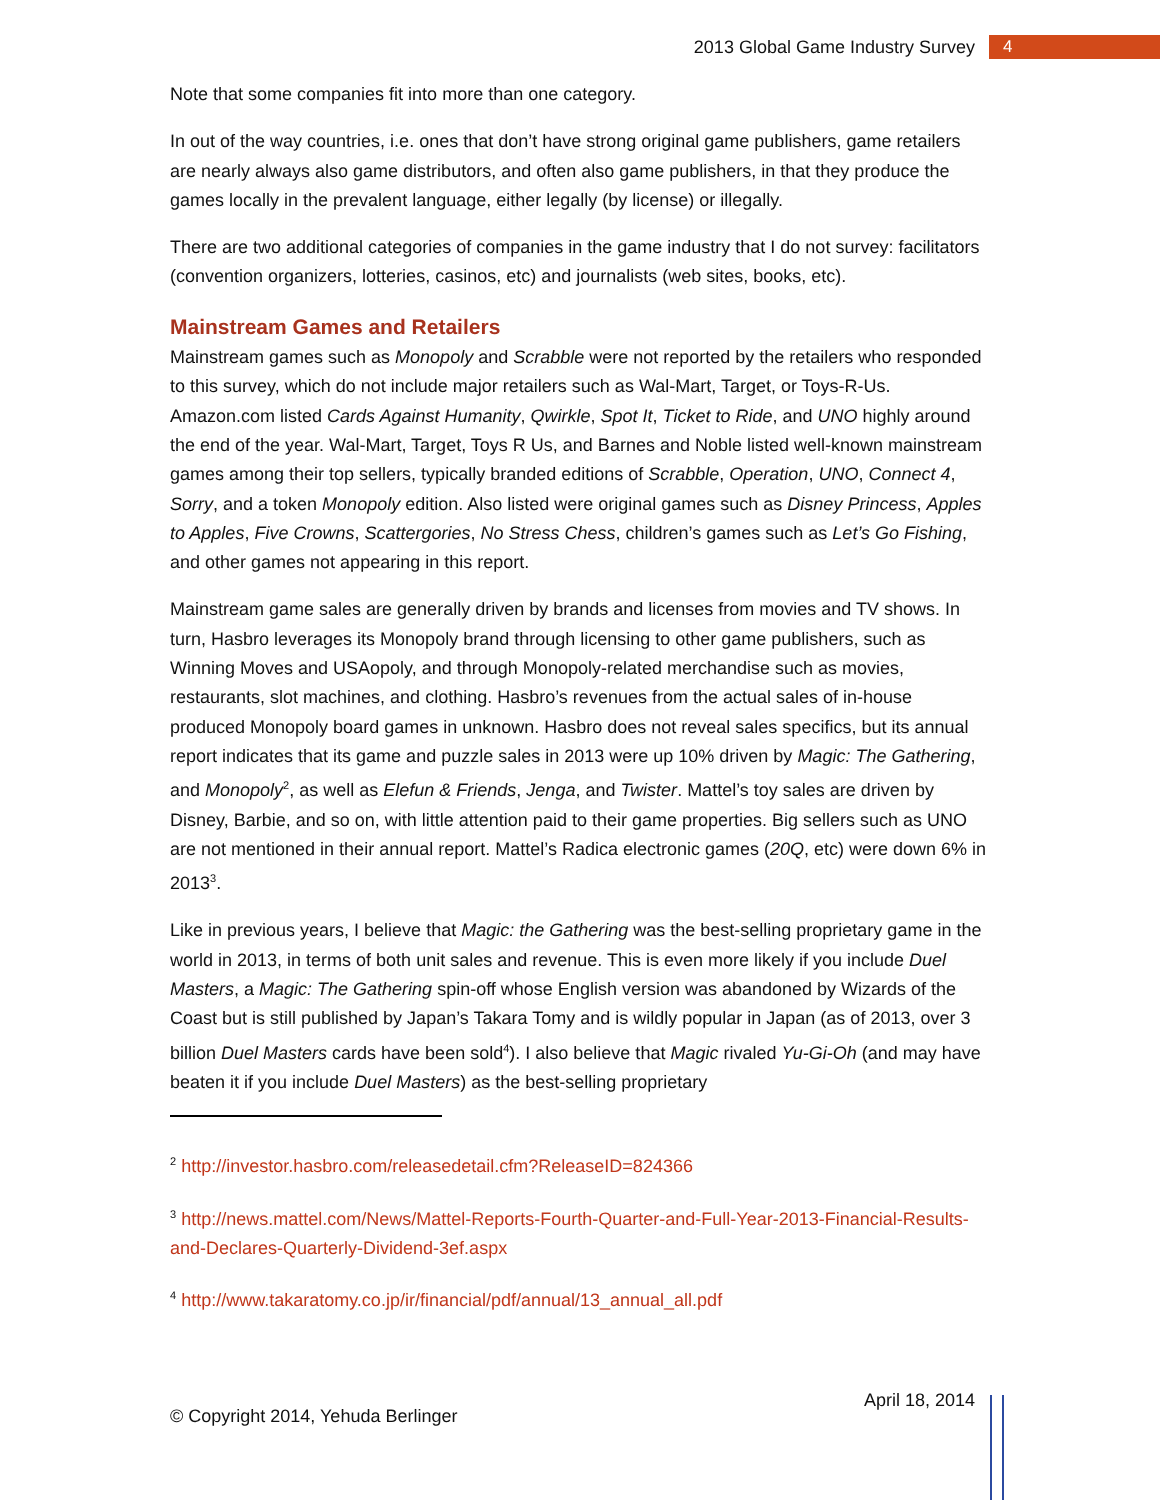2013 Global Game Industry Survey 4
Note that some companies fit into more than one category.
In out of the way countries, i.e. ones that don’t have strong original game publishers, game retailers are nearly always also game distributors, and often also game publishers, in that they produce the games locally in the prevalent language, either legally (by license) or illegally.
There are two additional categories of companies in the game industry that I do not survey: facilitators (convention organizers, lotteries, casinos, etc) and journalists (web sites, books, etc).
Mainstream Games and Retailers
Mainstream games such as Monopoly and Scrabble were not reported by the retailers who responded to this survey, which do not include major retailers such as Wal-Mart, Target, or Toys-R-Us. Amazon.com listed Cards Against Humanity, Qwirkle, Spot It, Ticket to Ride, and UNO highly around the end of the year. Wal-Mart, Target, Toys R Us, and Barnes and Noble listed well-known mainstream games among their top sellers, typically branded editions of Scrabble, Operation, UNO, Connect 4, Sorry, and a token Monopoly edition. Also listed were original games such as Disney Princess, Apples to Apples, Five Crowns, Scattergories, No Stress Chess, children’s games such as Let’s Go Fishing, and other games not appearing in this report.
Mainstream game sales are generally driven by brands and licenses from movies and TV shows. In turn, Hasbro leverages its Monopoly brand through licensing to other game publishers, such as Winning Moves and USAopoly, and through Monopoly-related merchandise such as movies, restaurants, slot machines, and clothing. Hasbro’s revenues from the actual sales of in-house produced Monopoly board games in unknown. Hasbro does not reveal sales specifics, but its annual report indicates that its game and puzzle sales in 2013 were up 10% driven by Magic: The Gathering, and Monopoly<sup>2</sup>, as well as Elefun & Friends, Jenga, and Twister. Mattel’s toy sales are driven by Disney, Barbie, and so on, with little attention paid to their game properties. Big sellers such as UNO are not mentioned in their annual report. Mattel’s Radica electronic games (20Q, etc) were down 6% in 2013<sup>3</sup>.
Like in previous years, I believe that Magic: the Gathering was the best-selling proprietary game in the world in 2013, in terms of both unit sales and revenue. This is even more likely if you include Duel Masters, a Magic: The Gathering spin-off whose English version was abandoned by Wizards of the Coast but is still published by Japan’s Takara Tomy and is wildly popular in Japan (as of 2013, over 3 billion Duel Masters cards have been sold<sup>4</sup>). I also believe that Magic rivaled Yu-Gi-Oh (and may have beaten it if you include Duel Masters) as the best-selling proprietary
<sup>2</sup> http://investor.hasbro.com/releasedetail.cfm?ReleaseID=824366
<sup>3</sup> http://news.mattel.com/News/Mattel-Reports-Fourth-Quarter-and-Full-Year-2013-Financial-Results-and-Declares-Quarterly-Dividend-3ef.aspx
<sup>4</sup> http://www.takaratomy.co.jp/ir/financial/pdf/annual/13_annual_all.pdf
© Copyright 2014, Yehuda Berlinger April 18, 2014